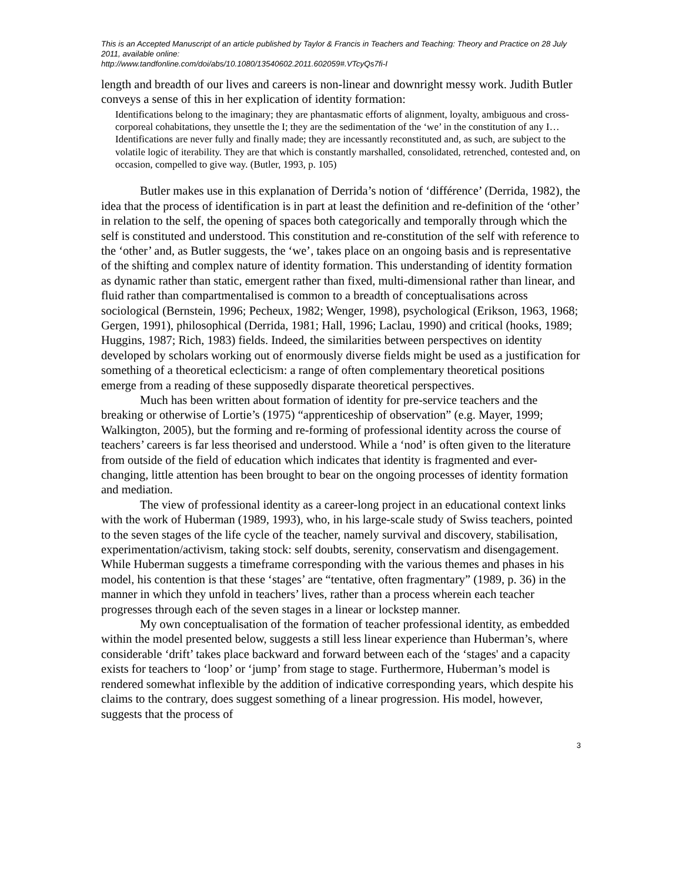This is an Accepted Manuscript of an article published by Taylor & Francis in Teachers and Teaching: Theory and Practice on 28 July 2011, available online:
http://www.tandfonline.com/doi/abs/10.1080/13540602.2011.602059#.VTcyQs7fi-I
length and breadth of our lives and careers is non-linear and downright messy work. Judith Butler conveys a sense of this in her explication of identity formation:
Identifications belong to the imaginary; they are phantasmatic efforts of alignment, loyalty, ambiguous and cross-corporeal cohabitations, they unsettle the I; they are the sedimentation of the ‘we’ in the constitution of any I… Identifications are never fully and finally made; they are incessantly reconstituted and, as such, are subject to the volatile logic of iterability. They are that which is constantly marshalled, consolidated, retrenched, contested and, on occasion, compelled to give way. (Butler, 1993, p. 105)
Butler makes use in this explanation of Derrida’s notion of ‘différence’ (Derrida, 1982), the idea that the process of identification is in part at least the definition and re-definition of the ‘other’ in relation to the self, the opening of spaces both categorically and temporally through which the self is constituted and understood. This constitution and re-constitution of the self with reference to the ‘other’ and, as Butler suggests, the ‘we’, takes place on an ongoing basis and is representative of the shifting and complex nature of identity formation. This understanding of identity formation as dynamic rather than static, emergent rather than fixed, multi-dimensional rather than linear, and fluid rather than compartmentalised is common to a breadth of conceptualisations across sociological (Bernstein, 1996; Pecheux, 1982; Wenger, 1998), psychological (Erikson, 1963, 1968; Gergen, 1991), philosophical (Derrida, 1981; Hall, 1996; Laclau, 1990) and critical (hooks, 1989; Huggins, 1987; Rich, 1983) fields. Indeed, the similarities between perspectives on identity developed by scholars working out of enormously diverse fields might be used as a justification for something of a theoretical eclecticism: a range of often complementary theoretical positions emerge from a reading of these supposedly disparate theoretical perspectives.
Much has been written about formation of identity for pre-service teachers and the breaking or otherwise of Lortie’s (1975) “apprenticeship of observation” (e.g. Mayer, 1999; Walkington, 2005), but the forming and re-forming of professional identity across the course of teachers’ careers is far less theorised and understood. While a ‘nod’ is often given to the literature from outside of the field of education which indicates that identity is fragmented and ever-changing, little attention has been brought to bear on the ongoing processes of identity formation and mediation.
The view of professional identity as a career-long project in an educational context links with the work of Huberman (1989, 1993), who, in his large-scale study of Swiss teachers, pointed to the seven stages of the life cycle of the teacher, namely survival and discovery, stabilisation, experimentation/activism, taking stock: self doubts, serenity, conservatism and disengagement. While Huberman suggests a timeframe corresponding with the various themes and phases in his model, his contention is that these ‘stages’ are “tentative, often fragmentary” (1989, p. 36) in the manner in which they unfold in teachers’ lives, rather than a process wherein each teacher progresses through each of the seven stages in a linear or lockstep manner.
My own conceptualisation of the formation of teacher professional identity, as embedded within the model presented below, suggests a still less linear experience than Huberman’s, where considerable ‘drift’ takes place backward and forward between each of the ‘stages' and a capacity exists for teachers to ‘loop’ or ‘jump’ from stage to stage. Furthermore, Huberman’s model is rendered somewhat inflexible by the addition of indicative corresponding years, which despite his claims to the contrary, does suggest something of a linear progression. His model, however, suggests that the process of
3